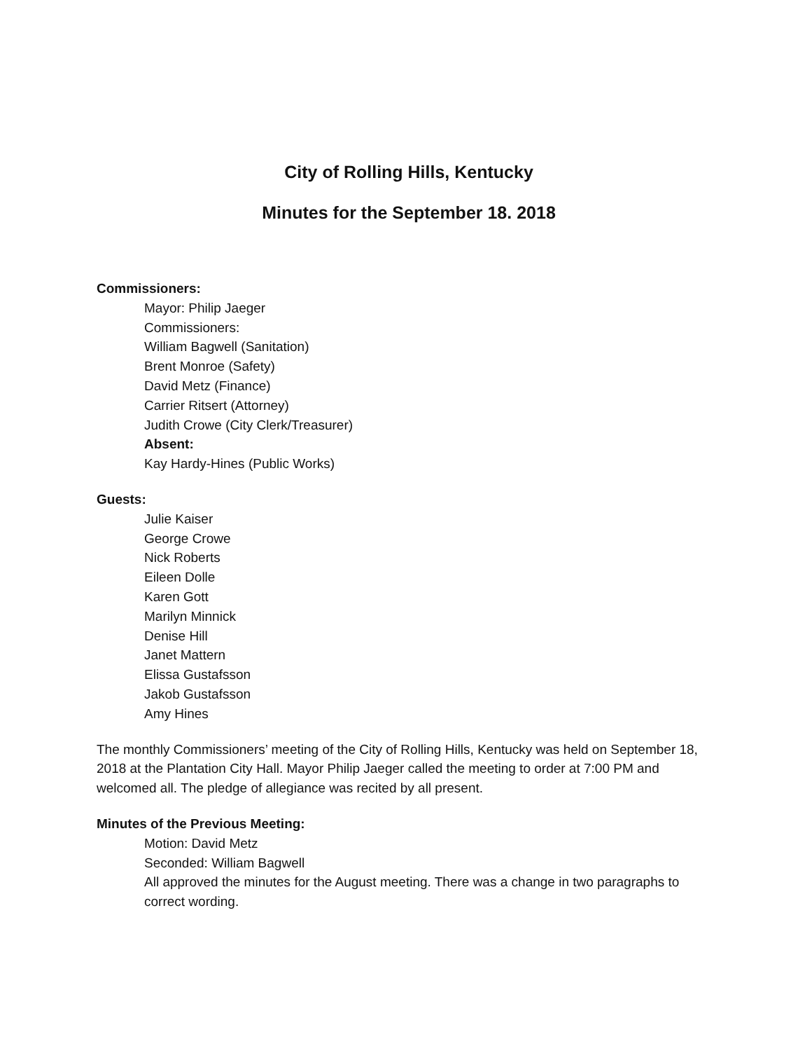City of Rolling Hills, Kentucky
Minutes for the September 18. 2018
Commissioners:
Mayor: Philip Jaeger
Commissioners:
William Bagwell (Sanitation)
Brent Monroe (Safety)
David Metz (Finance)
Carrier Ritsert (Attorney)
Judith Crowe (City Clerk/Treasurer)
Absent:
Kay Hardy-Hines (Public Works)
Guests:
Julie Kaiser
George Crowe
Nick Roberts
Eileen Dolle
Karen Gott
Marilyn Minnick
Denise Hill
Janet Mattern
Elissa Gustafsson
Jakob Gustafsson
Amy Hines
The monthly Commissioners’ meeting of the City of Rolling Hills, Kentucky was held on September 18, 2018 at the Plantation City Hall. Mayor Philip Jaeger called the meeting to order at 7:00 PM and welcomed all. The pledge of allegiance was recited by all present.
Minutes of the Previous Meeting:
Motion: David Metz
Seconded: William Bagwell
All approved the minutes for the August meeting. There was a change in two paragraphs to correct wording.